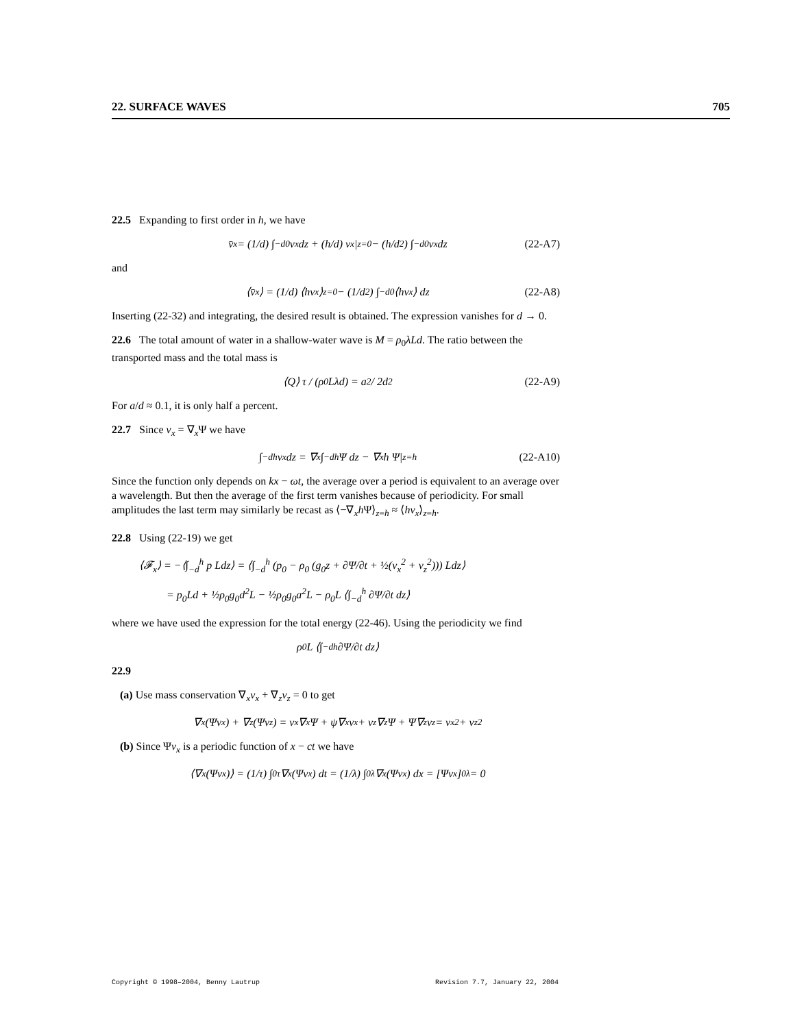22. SURFACE WAVES 705
22.5 Expanding to first order in h, we have
v̄<sub>x</sub> = (1/d) ∫<sub>−d</sub><sup>0</sup> v<sub>x</sub> dz + (h/d) v<sub>x</sub>|<sub>z=0</sub> − (h/d<sup>2</sup>) ∫<sub>−d</sub><sup>0</sup> v<sub>x</sub> dz (22-A7)
and
⟨v̄<sub>x</sub>⟩ = (1/d) ⟨hv<sub>x</sub>⟩<sub>z=0</sub> − (1/d<sup>2</sup>) ∫<sub>−d</sub><sup>0</sup> ⟨hv<sub>x</sub>⟩ dz (22-A8)
Inserting (22-32) and integrating, the desired result is obtained. The expression vanishes for d → 0.
22.6 The total amount of water in a shallow-water wave is M = ρ<sub>0</sub>λLd. The ratio between the transported mass and the total mass is
⟨Q⟩ τ / (ρ<sub>0</sub>Lλd) = a<sup>2</sup> / 2d<sup>2</sup> (22-A9)
For a/d ≈ 0.1, it is only half a percent.
22.7 Since v<sub>x</sub> = ∇<sub>x</sub>Ψ we have
∫<sub>−d</sub><sup>h</sup> v<sub>x</sub> dz = ∇<sub>x</sub> ∫<sub>−d</sub><sup>h</sup> Ψ dz − ∇<sub>x</sub>h Ψ|<sub>z=h</sub> (22-A10)
Since the function only depends on kx − ωt, the average over a period is equivalent to an average over a wavelength. But then the average of the first term vanishes because of periodicity. For small amplitudes the last term may similarly be recast as ⟨−∇<sub>x</sub>h Ψ⟩<sub>z=h</sub> ≈ ⟨hv<sub>x</sub>⟩<sub>z=h</sub>.
22.8 Using (22-19) we get
⟨𝓕<sub>x</sub>⟩ = −⟨∫<sub>−d</sub><sup>h</sup> p Ldz⟩ = ⟨∫<sub>−d</sub><sup>h</sup> (p<sub>0</sub> − ρ<sub>0</sub> (g<sub>0</sub>z + ∂Ψ/∂t + ½(v<sub>x</sub><sup>2</sup> + v<sub>z</sub><sup>2</sup>))) Ldz⟩
= p<sub>0</sub>Ld + ½ρ<sub>0</sub>g<sub>0</sub>d<sup>2</sup>L − ½ρ<sub>0</sub>g<sub>0</sub>a<sup>2</sup>L − ρ<sub>0</sub>L ⟨∫<sub>−d</sub><sup>h</sup> ∂Ψ/∂t dz⟩
where we have used the expression for the total energy (22-46). Using the periodicity we find
ρ<sub>0</sub>L ⟨∫<sub>−d</sub><sup>h</sup> ∂Ψ/∂t dz⟩
22.9
(a) Use mass conservation ∇<sub>x</sub>v<sub>x</sub> + ∇<sub>z</sub>v<sub>z</sub> = 0 to get
∇<sub>x</sub>(Ψv<sub>x</sub>) + ∇<sub>z</sub>(Ψv<sub>z</sub>) = v<sub>x</sub>∇<sub>x</sub>Ψ + ψ∇<sub>x</sub>v<sub>x</sub> + v<sub>z</sub>∇<sub>z</sub>Ψ + Ψ∇<sub>z</sub>v<sub>z</sub> = v<sub>x</sub><sup>2</sup> + v<sub>z</sub><sup>2</sup>
(b) Since Ψv<sub>x</sub> is a periodic function of x − ct we have
⟨∇<sub>x</sub>(Ψv<sub>x</sub>)⟩ = (1/τ) ∫<sub>0</sub><sup>τ</sup> ∇<sub>x</sub>(Ψv<sub>x</sub>) dt = (1/λ) ∫<sub>0</sub><sup>λ</sup> ∇<sub>x</sub>(Ψv<sub>x</sub>) dx = [Ψv<sub>x</sub>]<sub>0</sub><sup>λ</sup> = 0
Copyright © 1998–2004, Benny Lautrup Revision 7.7, January 22, 2004